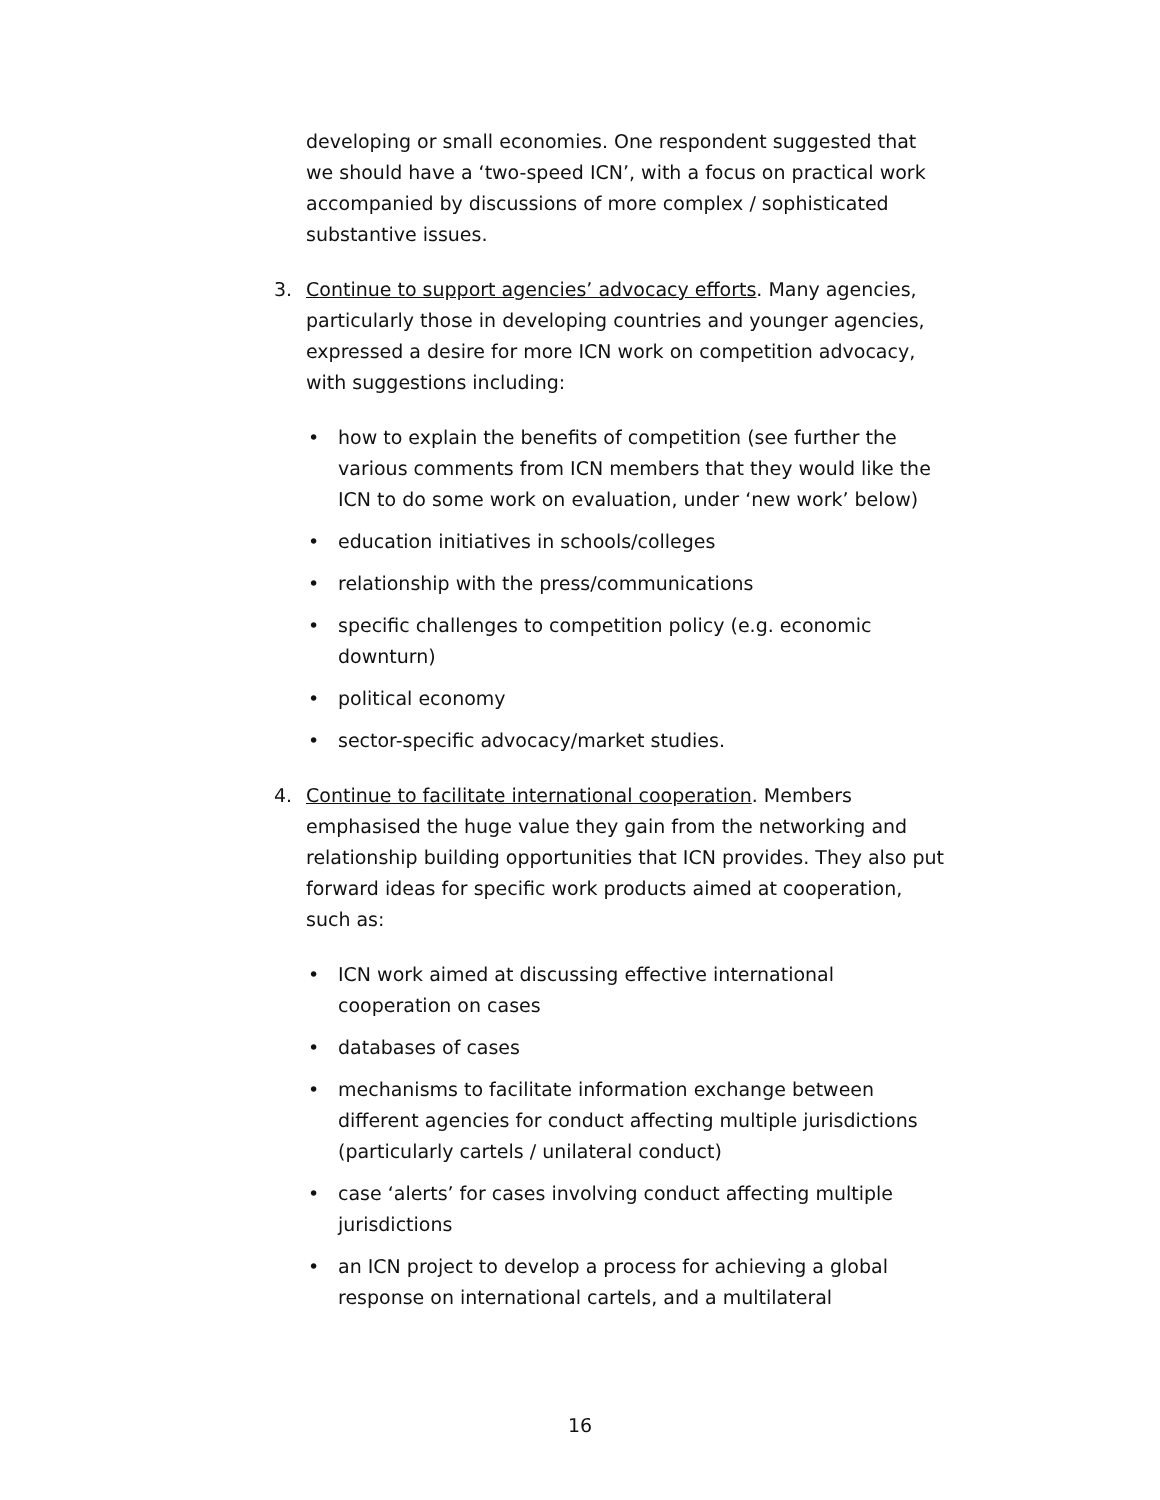developing or small economies. One respondent suggested that we should have a ‘two-speed ICN’, with a focus on practical work accompanied by discussions of more complex / sophisticated substantive issues.
3. Continue to support agencies’ advocacy efforts. Many agencies, particularly those in developing countries and younger agencies, expressed a desire for more ICN work on competition advocacy, with suggestions including:
• how to explain the benefits of competition (see further the various comments from ICN members that they would like the ICN to do some work on evaluation, under ‘new work’ below)
• education initiatives in schools/colleges
• relationship with the press/communications
• specific challenges to competition policy (e.g. economic downturn)
• political economy
• sector-specific advocacy/market studies.
4. Continue to facilitate international cooperation. Members emphasised the huge value they gain from the networking and relationship building opportunities that ICN provides. They also put forward ideas for specific work products aimed at cooperation, such as:
• ICN work aimed at discussing effective international cooperation on cases
• databases of cases
• mechanisms to facilitate information exchange between different agencies for conduct affecting multiple jurisdictions (particularly cartels / unilateral conduct)
• case ‘alerts’ for cases involving conduct affecting multiple jurisdictions
• an ICN project to develop a process for achieving a global response on international cartels, and a multilateral
16